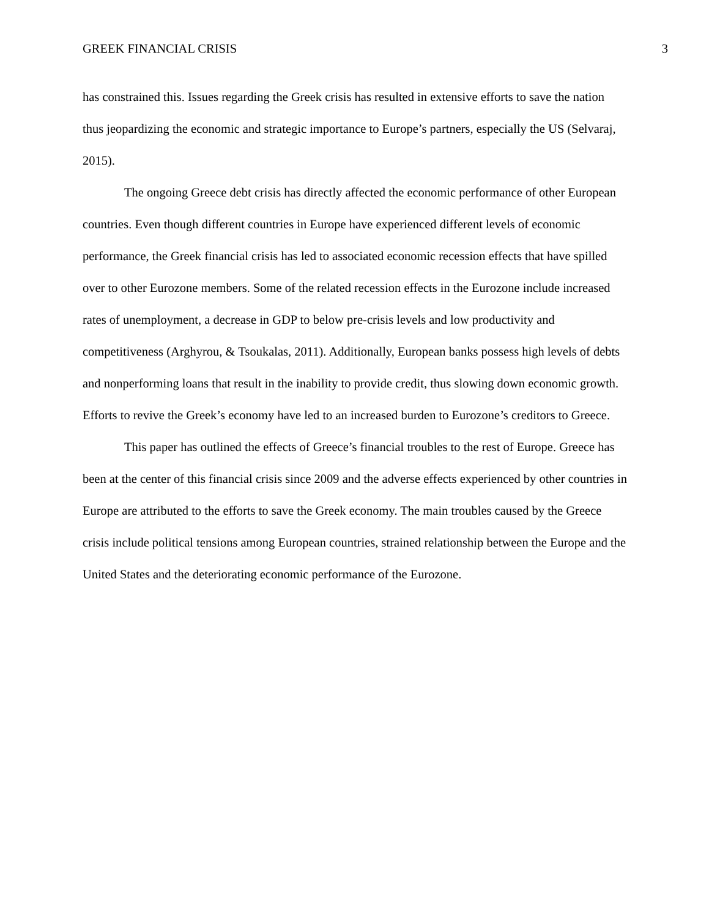GREEK FINANCIAL CRISIS 3
has constrained this. Issues regarding the Greek crisis has resulted in extensive efforts to save the nation thus jeopardizing the economic and strategic importance to Europe’s partners, especially the US (Selvaraj, 2015).
The ongoing Greece debt crisis has directly affected the economic performance of other European countries. Even though different countries in Europe have experienced different levels of economic performance, the Greek financial crisis has led to associated economic recession effects that have spilled over to other Eurozone members. Some of the related recession effects in the Eurozone include increased rates of unemployment, a decrease in GDP to below pre-crisis levels and low productivity and competitiveness (Arghyrou, & Tsoukalas, 2011). Additionally, European banks possess high levels of debts and nonperforming loans that result in the inability to provide credit, thus slowing down economic growth. Efforts to revive the Greek’s economy have led to an increased burden to Eurozone’s creditors to Greece.
This paper has outlined the effects of Greece’s financial troubles to the rest of Europe. Greece has been at the center of this financial crisis since 2009 and the adverse effects experienced by other countries in Europe are attributed to the efforts to save the Greek economy. The main troubles caused by the Greece crisis include political tensions among European countries, strained relationship between the Europe and the United States and the deteriorating economic performance of the Eurozone.